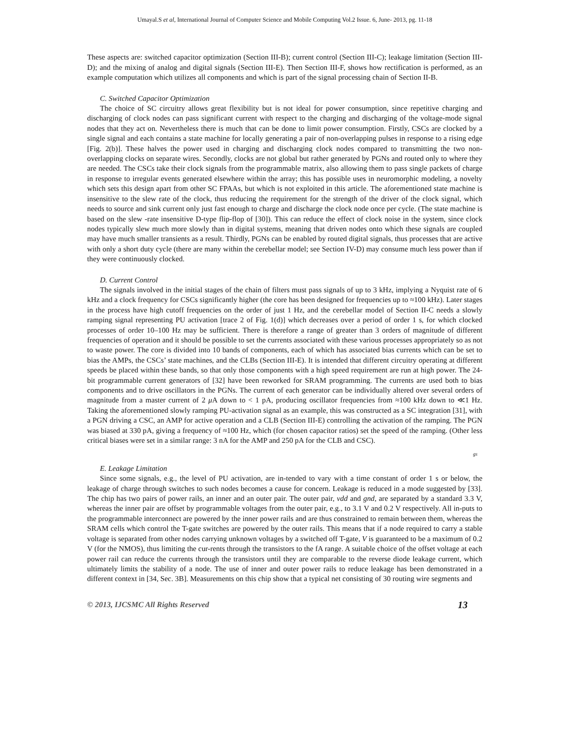Umayal.S et al, International Journal of Computer Science and Mobile Computing Vol.2 Issue. 6, June- 2013, pg. 11-18
These aspects are: switched capacitor optimization (Section III-B); current control (Section III-C); leakage limitation (Section III-D); and the mixing of analog and digital signals (Section III-E). Then Section III-F, shows how rectification is performed, as an example computation which utilizes all components and which is part of the signal processing chain of Section II-B.
C. Switched Capacitor Optimization
The choice of SC circuitry allows great flexibility but is not ideal for power consumption, since repetitive charging and discharging of clock nodes can pass significant current with respect to the charging and discharging of the voltage-mode signal nodes that they act on. Nevertheless there is much that can be done to limit power consumption. Firstly, CSCs are clocked by a single signal and each contains a state machine for locally generating a pair of non-overlapping pulses in response to a rising edge [Fig. 2(b)]. These halves the power used in charging and discharging clock nodes compared to transmitting the two non-overlapping clocks on separate wires. Secondly, clocks are not global but rather generated by PGNs and routed only to where they are needed. The CSCs take their clock signals from the programmable matrix, also allowing them to pass single packets of charge in response to irregular events generated elsewhere within the array; this has possible uses in neuromorphic modeling, a novelty which sets this design apart from other SC FPAAs, but which is not exploited in this article. The aforementioned state machine is insensitive to the slew rate of the clock, thus reducing the requirement for the strength of the driver of the clock signal, which needs to source and sink current only just fast enough to charge and discharge the clock node once per cycle. (The state machine is based on the slew -rate insensitive D-type flip-flop of [30]). This can reduce the effect of clock noise in the system, since clock nodes typically slew much more slowly than in digital systems, meaning that driven nodes onto which these signals are coupled may have much smaller transients as a result. Thirdly, PGNs can be enabled by routed digital signals, thus processes that are active with only a short duty cycle (there are many within the cerebellar model; see Section IV-D) may consume much less power than if they were continuously clocked.
D. Current Control
The signals involved in the initial stages of the chain of filters must pass signals of up to 3 kHz, implying a Nyquist rate of 6 kHz and a clock frequency for CSCs significantly higher (the core has been designed for frequencies up to ≈100 kHz). Later stages in the process have high cutoff frequencies on the order of just 1 Hz, and the cerebellar model of Section II-C needs a slowly ramping signal representing PU activation [trace 2 of Fig. 1(d)] which decreases over a period of order 1 s, for which clocked processes of order 10–100 Hz may be sufficient. There is therefore a range of greater than 3 orders of magnitude of different frequencies of operation and it should be possible to set the currents associated with these various processes appropriately so as not to waste power. The core is divided into 10 bands of components, each of which has associated bias currents which can be set to bias the AMPs, the CSCs’ state machines, and the CLBs (Section III-E). It is intended that different circuitry operating at different speeds be placed within these bands, so that only those components with a high speed requirement are run at high power. The 24-bit programmable current generators of [32] have been reworked for SRAM programming. The currents are used both to bias components and to drive oscillators in the PGNs. The current of each generator can be individually altered over several orders of magnitude from a master current of 2 μ A down to < 1 pA, producing oscillator frequencies from ≈100 kHz down to ≪1 Hz. Taking the aforementioned slowly ramping PU-activation signal as an example, this was constructed as a SC integration [31], with a PGN driving a CSC, an AMP for active operation and a CLB (Section III-E) controlling the activation of the ramping. The PGN was biased at 330 pA, giving a frequency of ≈100 Hz, which (for chosen capacitor ratios) set the speed of the ramping. (Other less critical biases were set in a similar range: 3 nA for the AMP and 250 pA for the CLB and CSC).
gs
E. Leakage Limitation
Since some signals, e.g., the level of PU activation, are in-tended to vary with a time constant of order 1 s or below, the leakage of charge through switches to such nodes becomes a cause for concern. Leakage is reduced in a mode suggested by [33]. The chip has two pairs of power rails, an inner and an outer pair. The outer pair, vdd and gnd, are separated by a standard 3.3 V, whereas the inner pair are offset by programmable voltages from the outer pair, e.g., to 3.1 V and 0.2 V respectively. All in-puts to the programmable interconnect are powered by the inner power rails and are thus constrained to remain between them, whereas the SRAM cells which control the T-gate switches are powered by the outer rails. This means that if a node required to carry a stable voltage is separated from other nodes carrying unknown voltages by a switched off T-gate, V is guaranteed to be a maximum of 0.2 V (for the NMOS), thus limiting the cur-rents through the transistors to the fA range. A suitable choice of the offset voltage at each power rail can reduce the currents through the transistors until they are comparable to the reverse diode leakage current, which ultimately limits the stability of a node. The use of inner and outer power rails to reduce leakage has been demonstrated in a different context in [34, Sec. 3B]. Measurements on this chip show that a typical net consisting of 30 routing wire segments and
© 2013, IJCSMC All Rights Reserved 13